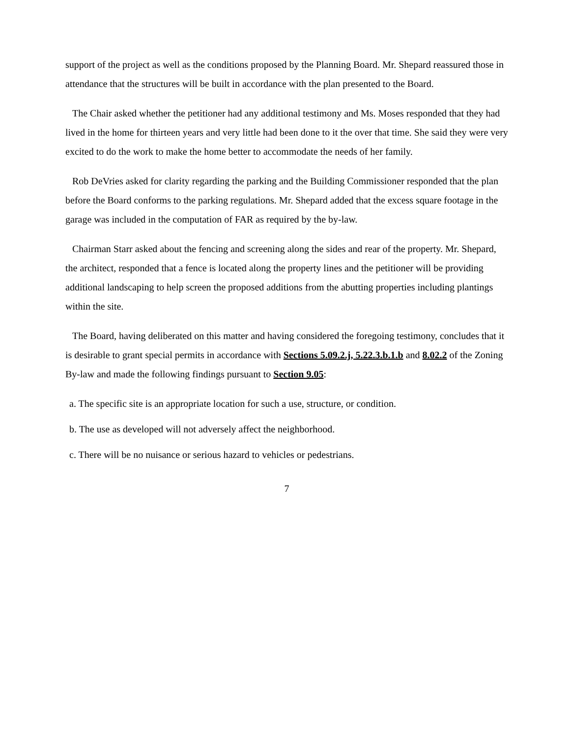support of the project as well as the conditions proposed by the Planning Board. Mr. Shepard reassured those in attendance that the structures will be built in accordance with the plan presented to the Board.
The Chair asked whether the petitioner had any additional testimony and Ms. Moses responded that they had lived in the home for thirteen years and very little had been done to it the over that time. She said they were very excited to do the work to make the home better to accommodate the needs of her family.
Rob DeVries asked for clarity regarding the parking and the Building Commissioner responded that the plan before the Board conforms to the parking regulations. Mr. Shepard added that the excess square footage in the garage was included in the computation of FAR as required by the by-law.
Chairman Starr asked about the fencing and screening along the sides and rear of the property. Mr. Shepard, the architect, responded that a fence is located along the property lines and the petitioner will be providing additional landscaping to help screen the proposed additions from the abutting properties including plantings within the site.
The Board, having deliberated on this matter and having considered the foregoing testimony, concludes that it is desirable to grant special permits in accordance with Sections 5.09.2.j, 5.22.3.b.1.b and 8.02.2 of the Zoning By-law and made the following findings pursuant to Section 9.05:
a. The specific site is an appropriate location for such a use, structure, or condition.
b. The use as developed will not adversely affect the neighborhood.
c. There will be no nuisance or serious hazard to vehicles or pedestrians.
7